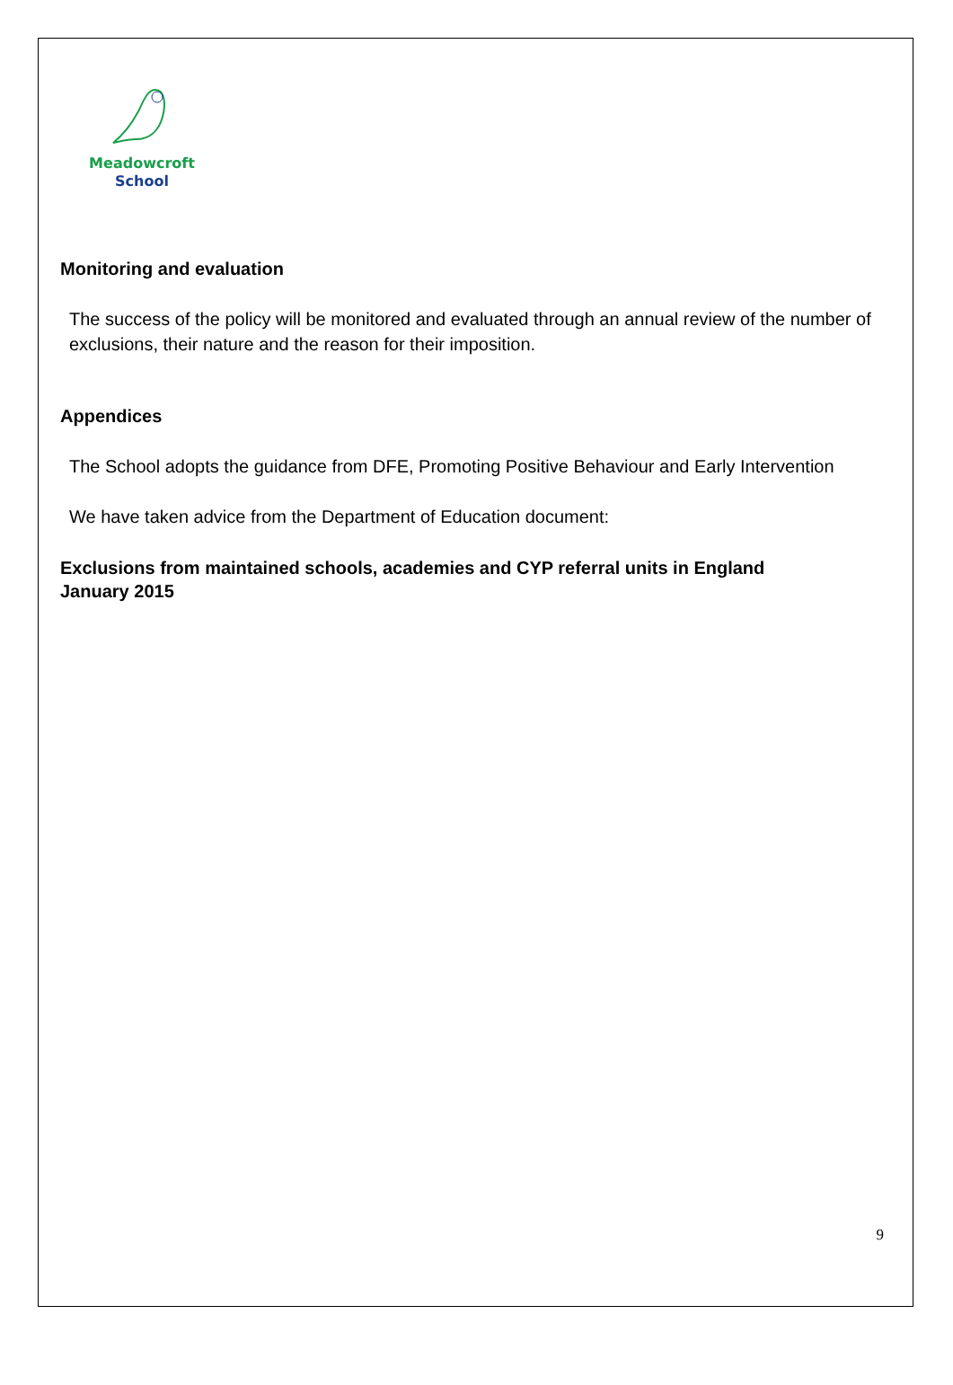Meadowcroft
School
Monitoring and evaluation
The success of the policy will be monitored and evaluated through an annual review of the number of exclusions, their nature and the reason for their imposition.
Appendices
The School adopts the guidance from DFE, Promoting Positive Behaviour and Early Intervention
We have taken advice from the Department of Education document:
Exclusions from maintained schools, academies and CYP referral units in England
January 2015
9